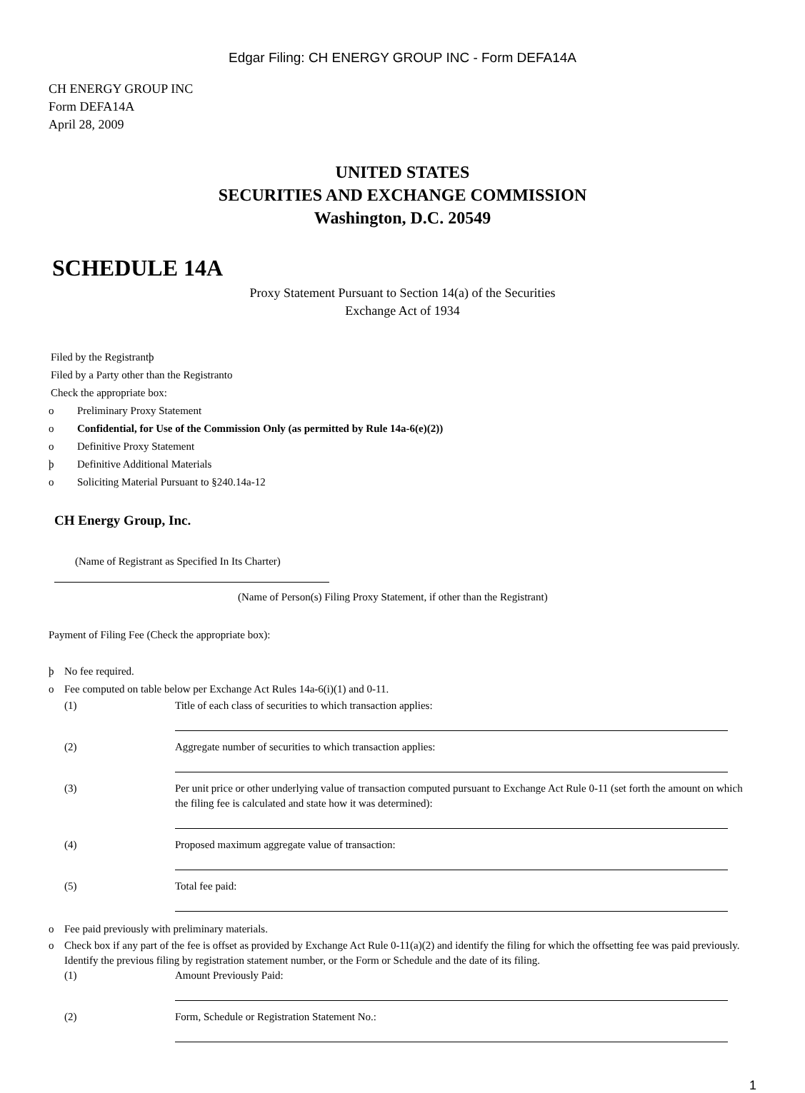Edgar Filing: CH ENERGY GROUP INC - Form DEFA14A
CH ENERGY GROUP INC
Form DEFA14A
April 28, 2009
UNITED STATES
SECURITIES AND EXCHANGE COMMISSION
Washington, D.C. 20549
SCHEDULE 14A
Proxy Statement Pursuant to Section 14(a) of the Securities
Exchange Act of 1934
Filed by the Registrantþ
Filed by a Party other than the Registranto
Check the appropriate box:
o Preliminary Proxy Statement
o Confidential, for Use of the Commission Only (as permitted by Rule 14a-6(e)(2))
o Definitive Proxy Statement
þ Definitive Additional Materials
o Soliciting Material Pursuant to §240.14a-12
CH Energy Group, Inc.
(Name of Registrant as Specified In Its Charter)
(Name of Person(s) Filing Proxy Statement, if other than the Registrant)
Payment of Filing Fee (Check the appropriate box):
þ No fee required.
o Fee computed on table below per Exchange Act Rules 14a-6(i)(1) and 0-11.
(1) Title of each class of securities to which transaction applies:
(2) Aggregate number of securities to which transaction applies:
(3) Per unit price or other underlying value of transaction computed pursuant to Exchange Act Rule 0-11 (set forth the amount on which the filing fee is calculated and state how it was determined):
(4) Proposed maximum aggregate value of transaction:
(5) Total fee paid:
o Fee paid previously with preliminary materials.
o Check box if any part of the fee is offset as provided by Exchange Act Rule 0-11(a)(2) and identify the filing for which the offsetting fee was paid previously. Identify the previous filing by registration statement number, or the Form or Schedule and the date of its filing.
(1) Amount Previously Paid:
(2) Form, Schedule or Registration Statement No.:
1